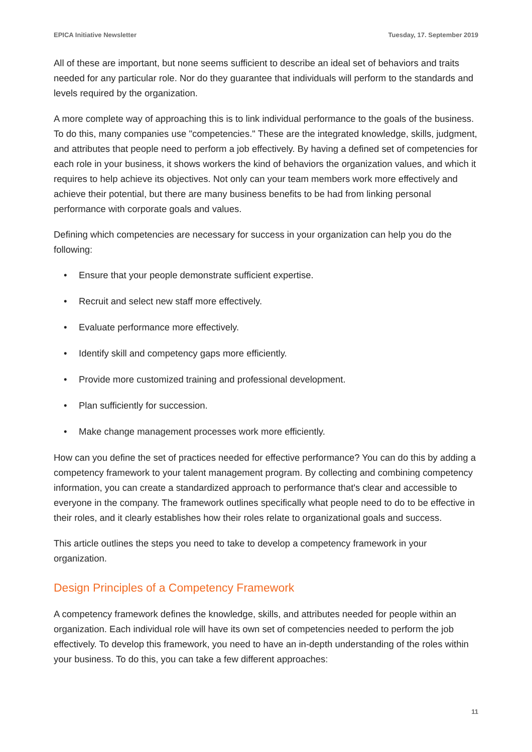EPICA Initiative Newsletter Tuesday, 17. September 2019
All of these are important, but none seems sufficient to describe an ideal set of behaviors and traits needed for any particular role. Nor do they guarantee that individuals will perform to the standards and levels required by the organization.
A more complete way of approaching this is to link individual performance to the goals of the business. To do this, many companies use "competencies." These are the integrated knowledge, skills, judgment, and attributes that people need to perform a job effectively. By having a defined set of competencies for each role in your business, it shows workers the kind of behaviors the organization values, and which it requires to help achieve its objectives. Not only can your team members work more effectively and achieve their potential, but there are many business benefits to be had from linking personal performance with corporate goals and values.
Defining which competencies are necessary for success in your organization can help you do the following:
• Ensure that your people demonstrate sufficient expertise.
• Recruit and select new staff more effectively.
• Evaluate performance more effectively.
• Identify skill and competency gaps more efficiently.
• Provide more customized training and professional development.
• Plan sufficiently for succession.
• Make change management processes work more efficiently.
How can you define the set of practices needed for effective performance? You can do this by adding a competency framework to your talent management program. By collecting and combining competency information, you can create a standardized approach to performance that's clear and accessible to everyone in the company. The framework outlines specifically what people need to do to be effective in their roles, and it clearly establishes how their roles relate to organizational goals and success.
This article outlines the steps you need to take to develop a competency framework in your organization.
Design Principles of a Competency Framework
A competency framework defines the knowledge, skills, and attributes needed for people within an organization. Each individual role will have its own set of competencies needed to perform the job effectively. To develop this framework, you need to have an in-depth understanding of the roles within your business. To do this, you can take a few different approaches:
11